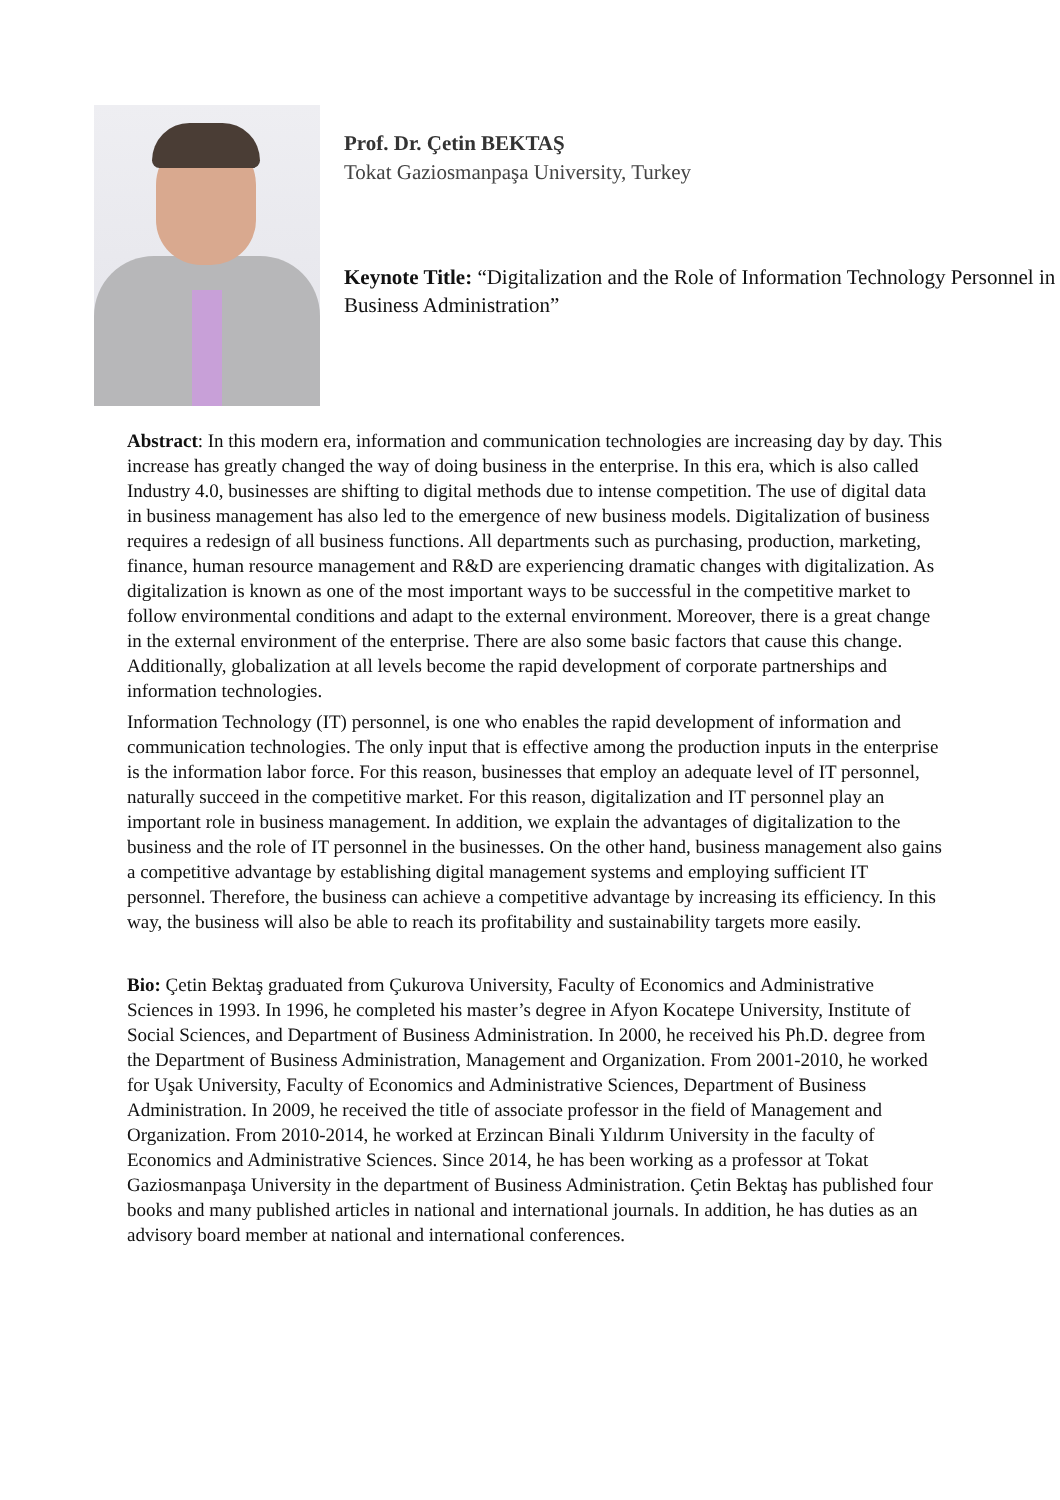Prof. Dr. Çetin BEKTAŞ
Tokat Gaziosmanpaşa University, Turkey
Keynote Title: “Digitalization and the Role of Information Technology Personnel in Business Administration”
Abstract: In this modern era, information and communication technologies are increasing day by day. This increase has greatly changed the way of doing business in the enterprise. In this era, which is also called Industry 4.0, businesses are shifting to digital methods due to intense competition. The use of digital data in business management has also led to the emergence of new business models. Digitalization of business requires a redesign of all business functions. All departments such as purchasing, production, marketing, finance, human resource management and R&D are experiencing dramatic changes with digitalization. As digitalization is known as one of the most important ways to be successful in the competitive market to follow environmental conditions and adapt to the external environment. Moreover, there is a great change in the external environment of the enterprise. There are also some basic factors that cause this change. Additionally, globalization at all levels become the rapid development of corporate partnerships and information technologies.
Information Technology (IT) personnel, is one who enables the rapid development of information and communication technologies. The only input that is effective among the production inputs in the enterprise is the information labor force. For this reason, businesses that employ an adequate level of IT personnel, naturally succeed in the competitive market. For this reason, digitalization and IT personnel play an important role in business management. In addition, we explain the advantages of digitalization to the business and the role of IT personnel in the businesses. On the other hand, business management also gains a competitive advantage by establishing digital management systems and employing sufficient IT personnel. Therefore, the business can achieve a competitive advantage by increasing its efficiency. In this way, the business will also be able to reach its profitability and sustainability targets more easily.
Bio: Çetin Bektaş graduated from Çukurova University, Faculty of Economics and Administrative Sciences in 1993. In 1996, he completed his master’s degree in Afyon Kocatepe University, Institute of Social Sciences, and Department of Business Administration. In 2000, he received his Ph.D. degree from the Department of Business Administration, Management and Organization. From 2001-2010, he worked for Uşak University, Faculty of Economics and Administrative Sciences, Department of Business Administration. In 2009, he received the title of associate professor in the field of Management and Organization. From 2010-2014, he worked at Erzincan Binali Yıldırım University in the faculty of Economics and Administrative Sciences. Since 2014, he has been working as a professor at Tokat Gaziosmanpaşa University in the department of Business Administration. Çetin Bektaş has published four books and many published articles in national and international journals. In addition, he has duties as an advisory board member at national and international conferences.